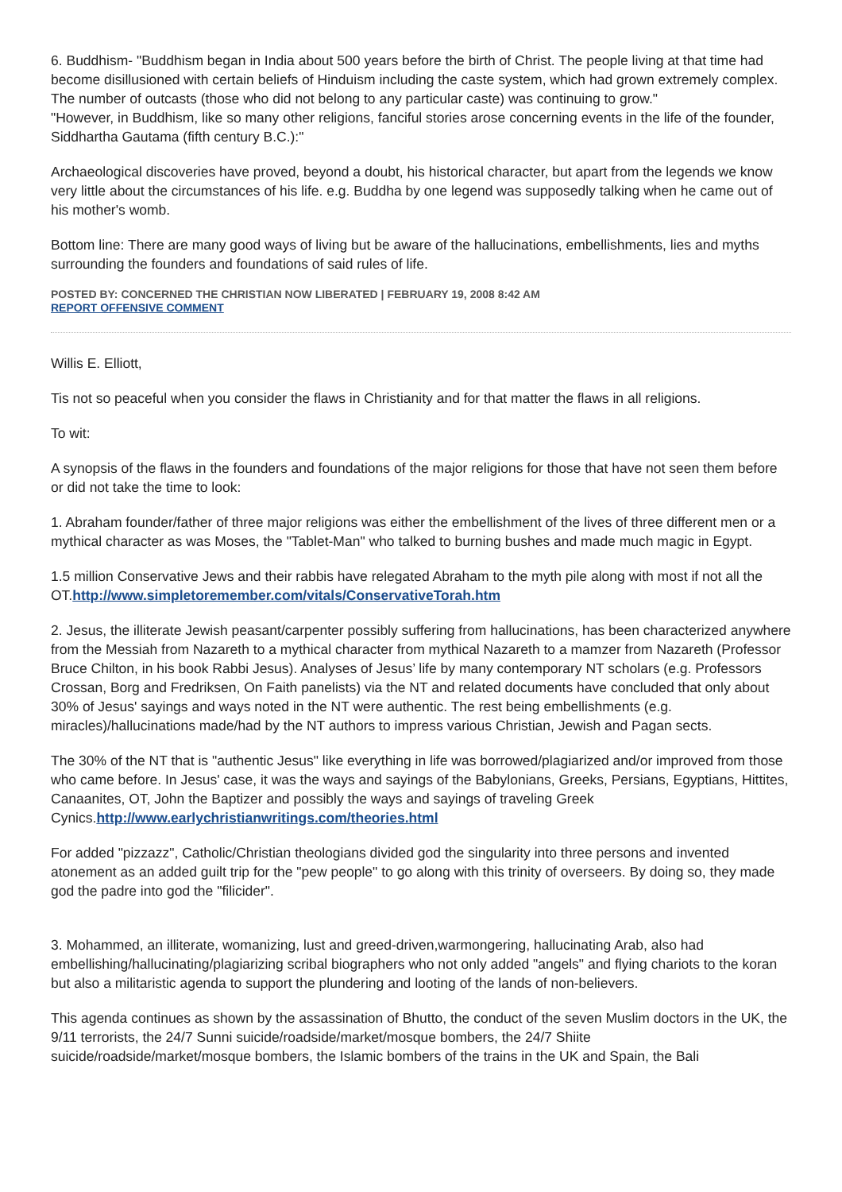6. Buddhism- "Buddhism began in India about 500 years before the birth of Christ. The people living at that time had become disillusioned with certain beliefs of Hinduism including the caste system, which had grown extremely complex. The number of outcasts (those who did not belong to any particular caste) was continuing to grow."
"However, in Buddhism, like so many other religions, fanciful stories arose concerning events in the life of the founder, Siddhartha Gautama (fifth century B.C.):"
Archaeological discoveries have proved, beyond a doubt, his historical character, but apart from the legends we know very little about the circumstances of his life. e.g. Buddha by one legend was supposedly talking when he came out of his mother's womb.
Bottom line: There are many good ways of living but be aware of the hallucinations, embellishments, lies and myths surrounding the founders and foundations of said rules of life.
POSTED BY: CONCERNED THE CHRISTIAN NOW LIBERATED | FEBRUARY 19, 2008 8:42 AM
REPORT OFFENSIVE COMMENT
Willis E. Elliott,
Tis not so peaceful when you consider the flaws in Christianity and for that matter the flaws in all religions.
To wit:
A synopsis of the flaws in the founders and foundations of the major religions for those that have not seen them before or did not take the time to look:
1. Abraham founder/father of three major religions was either the embellishment of the lives of three different men or a mythical character as was Moses, the "Tablet-Man" who talked to burning bushes and made much magic in Egypt.
1.5 million Conservative Jews and their rabbis have relegated Abraham to the myth pile along with most if not all the OT.http://www.simpletoremember.com/vitals/ConservativeTorah.htm
2. Jesus, the illiterate Jewish peasant/carpenter possibly suffering from hallucinations, has been characterized anywhere from the Messiah from Nazareth to a mythical character from mythical Nazareth to a mamzer from Nazareth (Professor Bruce Chilton, in his book Rabbi Jesus). Analyses of Jesus’ life by many contemporary NT scholars (e.g. Professors Crossan, Borg and Fredriksen, On Faith panelists) via the NT and related documents have concluded that only about 30% of Jesus' sayings and ways noted in the NT were authentic. The rest being embellishments (e.g. miracles)/hallucinations made/had by the NT authors to impress various Christian, Jewish and Pagan sects.
The 30% of the NT that is "authentic Jesus" like everything in life was borrowed/plagiarized and/or improved from those who came before. In Jesus' case, it was the ways and sayings of the Babylonians, Greeks, Persians, Egyptians, Hittites, Canaanites, OT, John the Baptizer and possibly the ways and sayings of traveling Greek Cynics.http://www.earlychristianwritings.com/theories.html
For added "pizzazz", Catholic/Christian theologians divided god the singularity into three persons and invented atonement as an added guilt trip for the "pew people" to go along with this trinity of overseers. By doing so, they made god the padre into god the "filicider".
3. Mohammed, an illiterate, womanizing, lust and greed-driven,warmongering, hallucinating Arab, also had embellishing/hallucinating/plagiarizing scribal biographers who not only added "angels" and flying chariots to the koran but also a militaristic agenda to support the plundering and looting of the lands of non-believers.
This agenda continues as shown by the assassination of Bhutto, the conduct of the seven Muslim doctors in the UK, the 9/11 terrorists, the 24/7 Sunni suicide/roadside/market/mosque bombers, the 24/7 Shiite suicide/roadside/market/mosque bombers, the Islamic bombers of the trains in the UK and Spain, the Bali